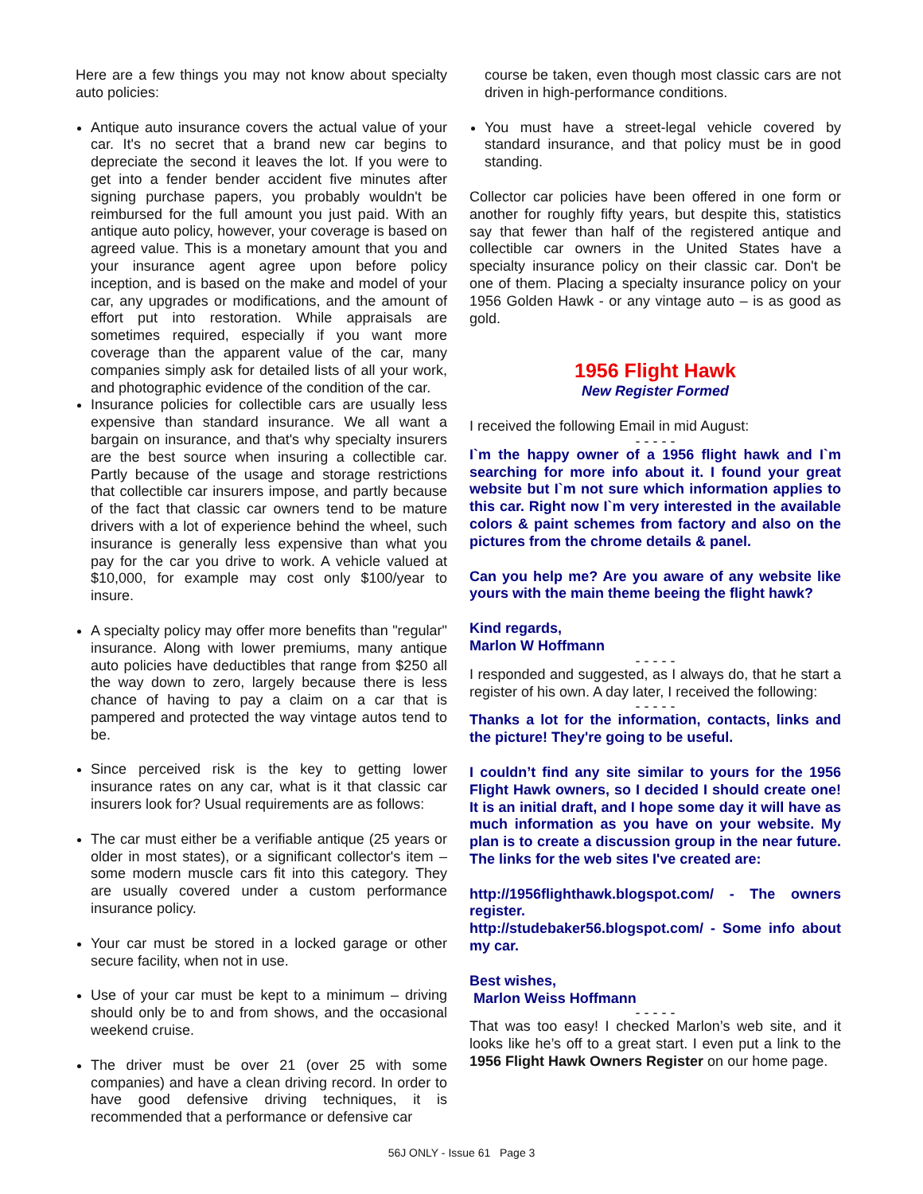Here are a few things you may not know about specialty auto policies:
Antique auto insurance covers the actual value of your car. It's no secret that a brand new car begins to depreciate the second it leaves the lot. If you were to get into a fender bender accident five minutes after signing purchase papers, you probably wouldn't be reimbursed for the full amount you just paid. With an antique auto policy, however, your coverage is based on agreed value. This is a monetary amount that you and your insurance agent agree upon before policy inception, and is based on the make and model of your car, any upgrades or modifications, and the amount of effort put into restoration. While appraisals are sometimes required, especially if you want more coverage than the apparent value of the car, many companies simply ask for detailed lists of all your work, and photographic evidence of the condition of the car.
Insurance policies for collectible cars are usually less expensive than standard insurance. We all want a bargain on insurance, and that's why specialty insurers are the best source when insuring a collectible car. Partly because of the usage and storage restrictions that collectible car insurers impose, and partly because of the fact that classic car owners tend to be mature drivers with a lot of experience behind the wheel, such insurance is generally less expensive than what you pay for the car you drive to work. A vehicle valued at $10,000, for example may cost only $100/year to insure.
A specialty policy may offer more benefits than "regular" insurance. Along with lower premiums, many antique auto policies have deductibles that range from $250 all the way down to zero, largely because there is less chance of having to pay a claim on a car that is pampered and protected the way vintage autos tend to be.
Since perceived risk is the key to getting lower insurance rates on any car, what is it that classic car insurers look for? Usual requirements are as follows:
The car must either be a verifiable antique (25 years or older in most states), or a significant collector's item – some modern muscle cars fit into this category. They are usually covered under a custom performance insurance policy.
Your car must be stored in a locked garage or other secure facility, when not in use.
Use of your car must be kept to a minimum – driving should only be to and from shows, and the occasional weekend cruise.
The driver must be over 21 (over 25 with some companies) and have a clean driving record. In order to have good defensive driving techniques, it is recommended that a performance or defensive car
course be taken, even though most classic cars are not driven in high-performance conditions.
You must have a street-legal vehicle covered by standard insurance, and that policy must be in good standing.
Collector car policies have been offered in one form or another for roughly fifty years, but despite this, statistics say that fewer than half of the registered antique and collectible car owners in the United States have a specialty insurance policy on their classic car. Don't be one of them. Placing a specialty insurance policy on your 1956 Golden Hawk - or any vintage auto – is as good as gold.
1956 Flight Hawk
New Register Formed
I received the following Email in mid August:
- - - - -
I`m the happy owner of a 1956 flight hawk and I`m searching for more info about it. I found your great website but I`m not sure which information applies to this car. Right now I`m very interested in the available colors & paint schemes from factory and also on the pictures from the chrome details & panel.
Can you help me? Are you aware of any website like yours with the main theme beeing the flight hawk?
Kind regards,
Marlon W Hoffmann
- - - - -
I responded and suggested, as I always do, that he start a register of his own. A day later, I received the following:
- - - - -
Thanks a lot for the information, contacts, links and the picture! They're going to be useful.
I couldn’t find any site similar to yours for the 1956 Flight Hawk owners, so I decided I should create one! It is an initial draft, and I hope some day it will have as much information as you have on your website. My plan is to create a discussion group in the near future. The links for the web sites I've created are:
http://1956flighthawk.blogspot.com/ - The owners register.
http://studebaker56.blogspot.com/ - Some info about my car.
Best wishes,
Marlon Weiss Hoffmann
- - - - -
That was too easy! I checked Marlon’s web site, and it looks like he’s off to a great start. I even put a link to the 1956 Flight Hawk Owners Register on our home page.
56J ONLY - Issue 61 Page 3